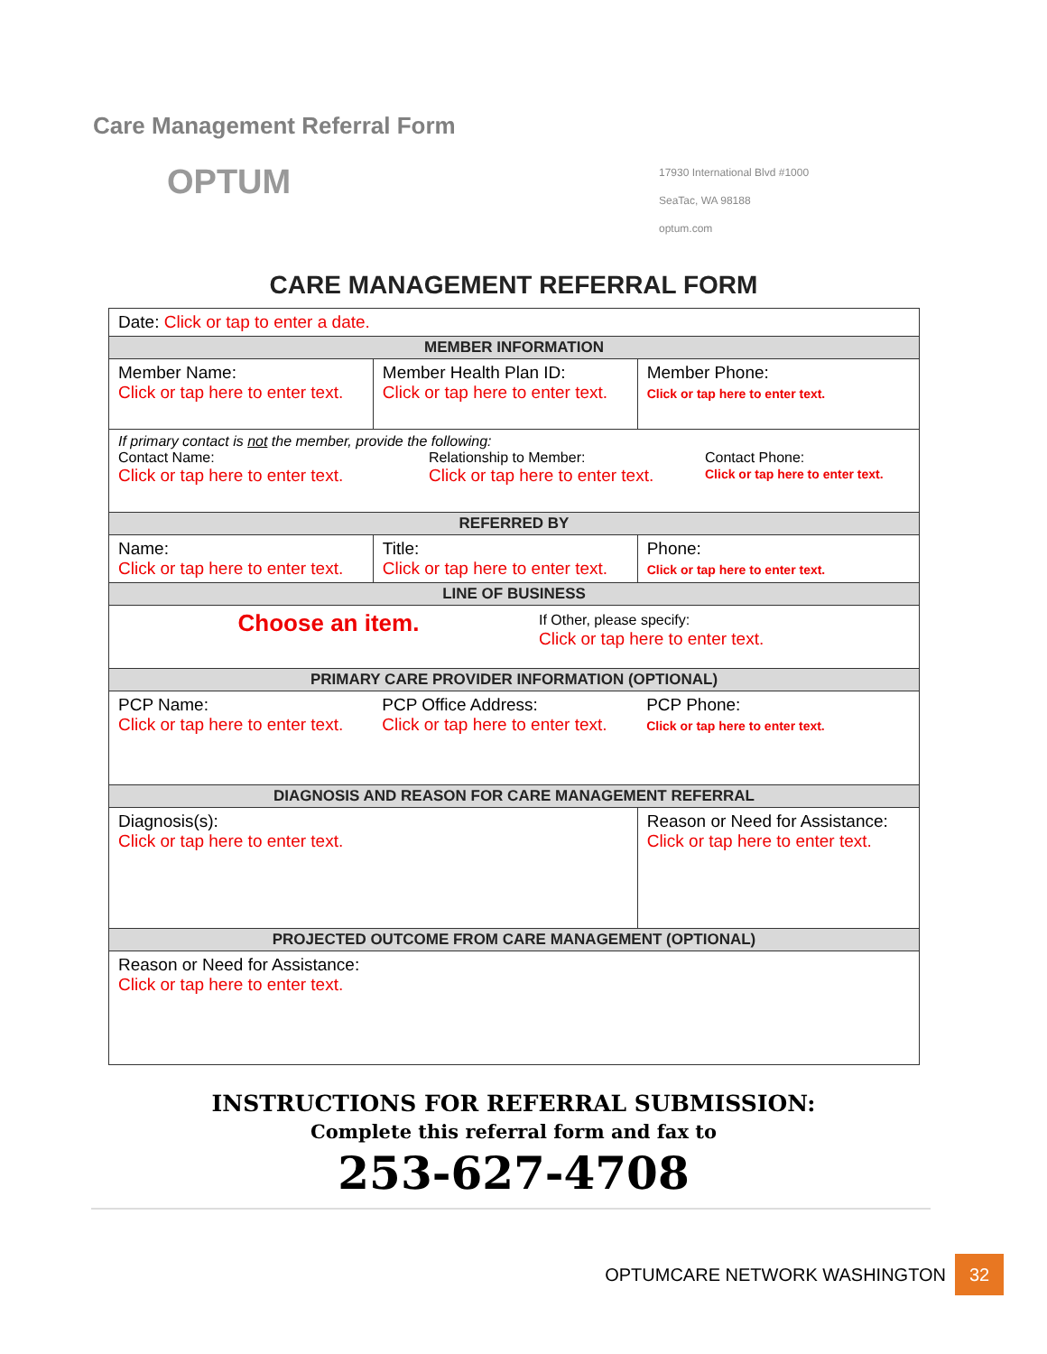Care Management Referral Form
OPTUM
17930 International Blvd #1000
SeaTac, WA 98188
optum.com
CARE MANAGEMENT REFERRAL FORM
| Date: Click or tap to enter a date. | | |
| MEMBER INFORMATION | | |
| Member Name: Click or tap here to enter text. | Member Health Plan ID: Click or tap here to enter text. | Member Phone: Click or tap here to enter text. |
| If primary contact is not the member, provide the following: Contact Name: Click or tap here to enter text. Relationship to Member: Click or tap here to enter text. Contact Phone: Click or tap here to enter text. | | |
| REFERRED BY | | |
| Name: Click or tap here to enter text. | Title: Click or tap here to enter text. | Phone: Click or tap here to enter text. |
| LINE OF BUSINESS | | |
| Choose an item. If Other, please specify: Click or tap here to enter text. | | |
| PRIMARY CARE PROVIDER INFORMATION (OPTIONAL) | | |
| PCP Name: Click or tap here to enter text. | PCP Office Address: Click or tap here to enter text. | PCP Phone: Click or tap here to enter text. |
| DIAGNOSIS AND REASON FOR CARE MANAGEMENT REFERRAL | | |
| Diagnosis(s): Click or tap here to enter text. | | Reason or Need for Assistance: Click or tap here to enter text. |
| PROJECTED OUTCOME FROM CARE MANAGEMENT (OPTIONAL) | | |
| Reason or Need for Assistance: Click or tap here to enter text. | | |
INSTRUCTIONS FOR REFERRAL SUBMISSION:
Complete this referral form and fax to
253-627-4708
OPTUMCARE NETWORK WASHINGTON
32